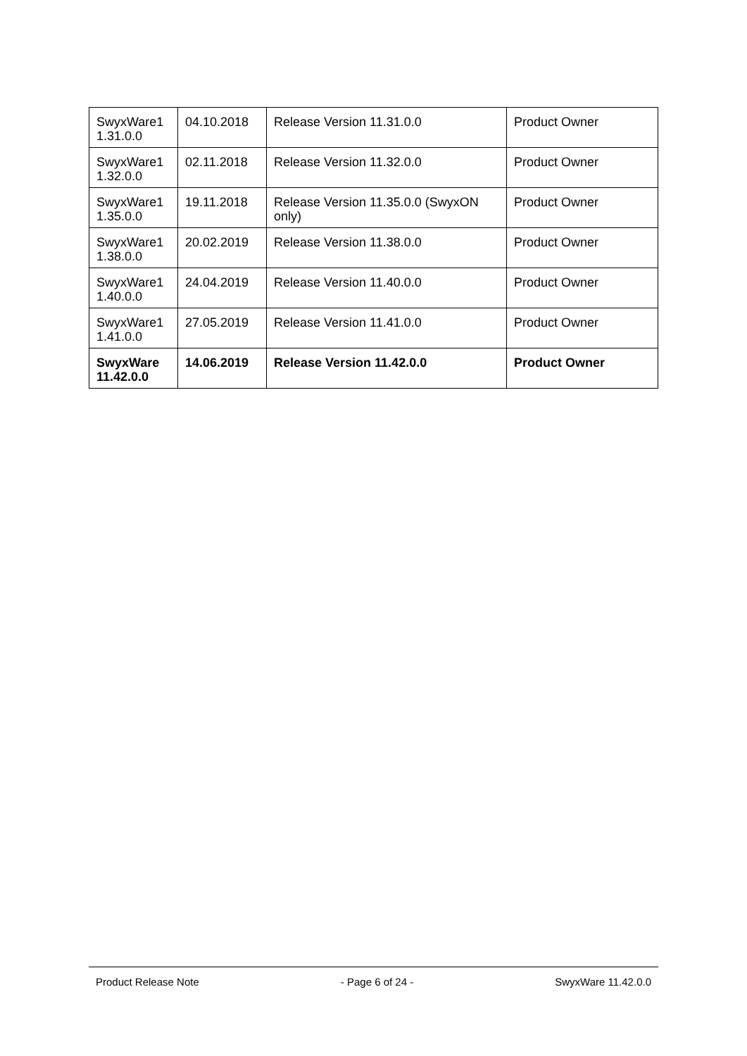| SwyxWare1 1.31.0.0 | 04.10.2018 | Release Version 11.31.0.0 | Product Owner |
| SwyxWare1 1.32.0.0 | 02.11.2018 | Release Version 11.32.0.0 | Product Owner |
| SwyxWare1 1.35.0.0 | 19.11.2018 | Release Version 11.35.0.0 (SwyxON only) | Product Owner |
| SwyxWare1 1.38.0.0 | 20.02.2019 | Release Version 11.38.0.0 | Product Owner |
| SwyxWare1 1.40.0.0 | 24.04.2019 | Release Version 11.40.0.0 | Product Owner |
| SwyxWare1 1.41.0.0 | 27.05.2019 | Release Version 11.41.0.0 | Product Owner |
| SwyxWare 11.42.0.0 | 14.06.2019 | Release Version 11.42.0.0 | Product Owner |
Product Release Note - Page 6 of 24 - SwyxWare 11.42.0.0